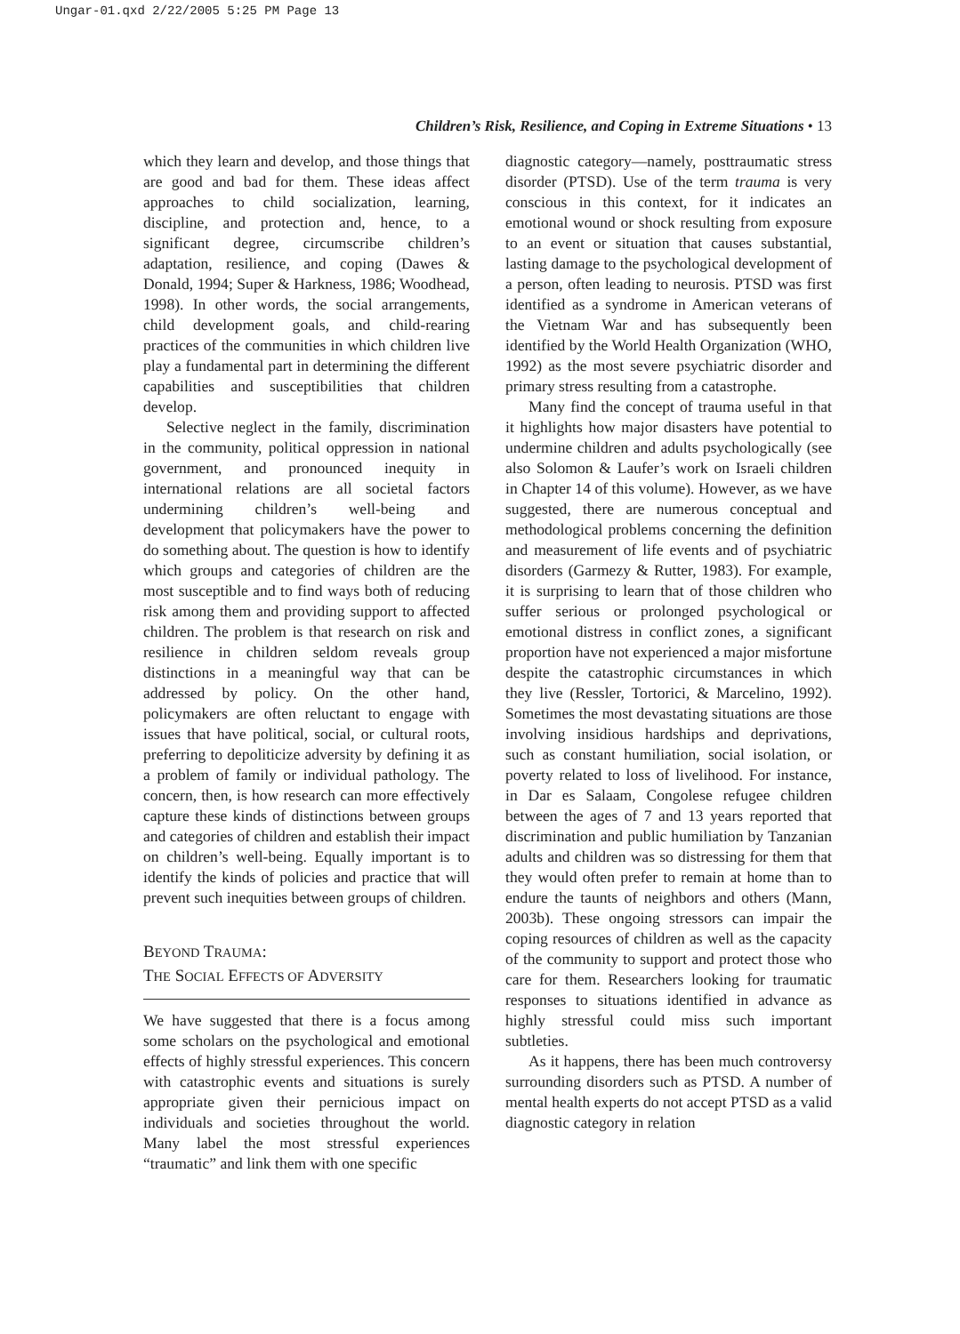Ungar-01.qxd 2/22/2005 5:25 PM Page 13
Children’s Risk, Resilience, and Coping in Extreme Situations • 13
which they learn and develop, and those things that are good and bad for them. These ideas affect approaches to child socialization, learning, discipline, and protection and, hence, to a significant degree, circumscribe children’s adaptation, resilience, and coping (Dawes & Donald, 1994; Super & Harkness, 1986; Woodhead, 1998). In other words, the social arrangements, child development goals, and child-rearing practices of the communities in which children live play a fundamental part in determining the different capabilities and susceptibilities that children develop.
Selective neglect in the family, discrimination in the community, political oppression in national government, and pronounced inequity in international relations are all societal factors undermining children’s well-being and development that policymakers have the power to do something about. The question is how to identify which groups and categories of children are the most susceptible and to find ways both of reducing risk among them and providing support to affected children. The problem is that research on risk and resilience in children seldom reveals group distinctions in a meaningful way that can be addressed by policy. On the other hand, policymakers are often reluctant to engage with issues that have political, social, or cultural roots, preferring to depoliticize adversity by defining it as a problem of family or individual pathology. The concern, then, is how research can more effectively capture these kinds of distinctions between groups and categories of children and establish their impact on children’s well-being. Equally important is to identify the kinds of policies and practice that will prevent such inequities between groups of children.
BEYOND TRAUMA:
THE SOCIAL EFFECTS OF ADVERSITY
We have suggested that there is a focus among some scholars on the psychological and emotional effects of highly stressful experiences. This concern with catastrophic events and situations is surely appropriate given their pernicious impact on individuals and societies throughout the world. Many label the most stressful experiences “traumatic” and link them with one specific
diagnostic category—namely, posttraumatic stress disorder (PTSD). Use of the term trauma is very conscious in this context, for it indicates an emotional wound or shock resulting from exposure to an event or situation that causes substantial, lasting damage to the psychological development of a person, often leading to neurosis. PTSD was first identified as a syndrome in American veterans of the Vietnam War and has subsequently been identified by the World Health Organization (WHO, 1992) as the most severe psychiatric disorder and primary stress resulting from a catastrophe.
Many find the concept of trauma useful in that it highlights how major disasters have potential to undermine children and adults psychologically (see also Solomon & Laufer’s work on Israeli children in Chapter 14 of this volume). However, as we have suggested, there are numerous conceptual and methodological problems concerning the definition and measurement of life events and of psychiatric disorders (Garmezy & Rutter, 1983). For example, it is surprising to learn that of those children who suffer serious or prolonged psychological or emotional distress in conflict zones, a significant proportion have not experienced a major misfortune despite the catastrophic circumstances in which they live (Ressler, Tortorici, & Marcelino, 1992). Sometimes the most devastating situations are those involving insidious hardships and deprivations, such as constant humiliation, social isolation, or poverty related to loss of livelihood. For instance, in Dar es Salaam, Congolese refugee children between the ages of 7 and 13 years reported that discrimination and public humiliation by Tanzanian adults and children was so distressing for them that they would often prefer to remain at home than to endure the taunts of neighbors and others (Mann, 2003b). These ongoing stressors can impair the coping resources of children as well as the capacity of the community to support and protect those who care for them. Researchers looking for traumatic responses to situations identified in advance as highly stressful could miss such important subtleties.
As it happens, there has been much controversy surrounding disorders such as PTSD. A number of mental health experts do not accept PTSD as a valid diagnostic category in relation